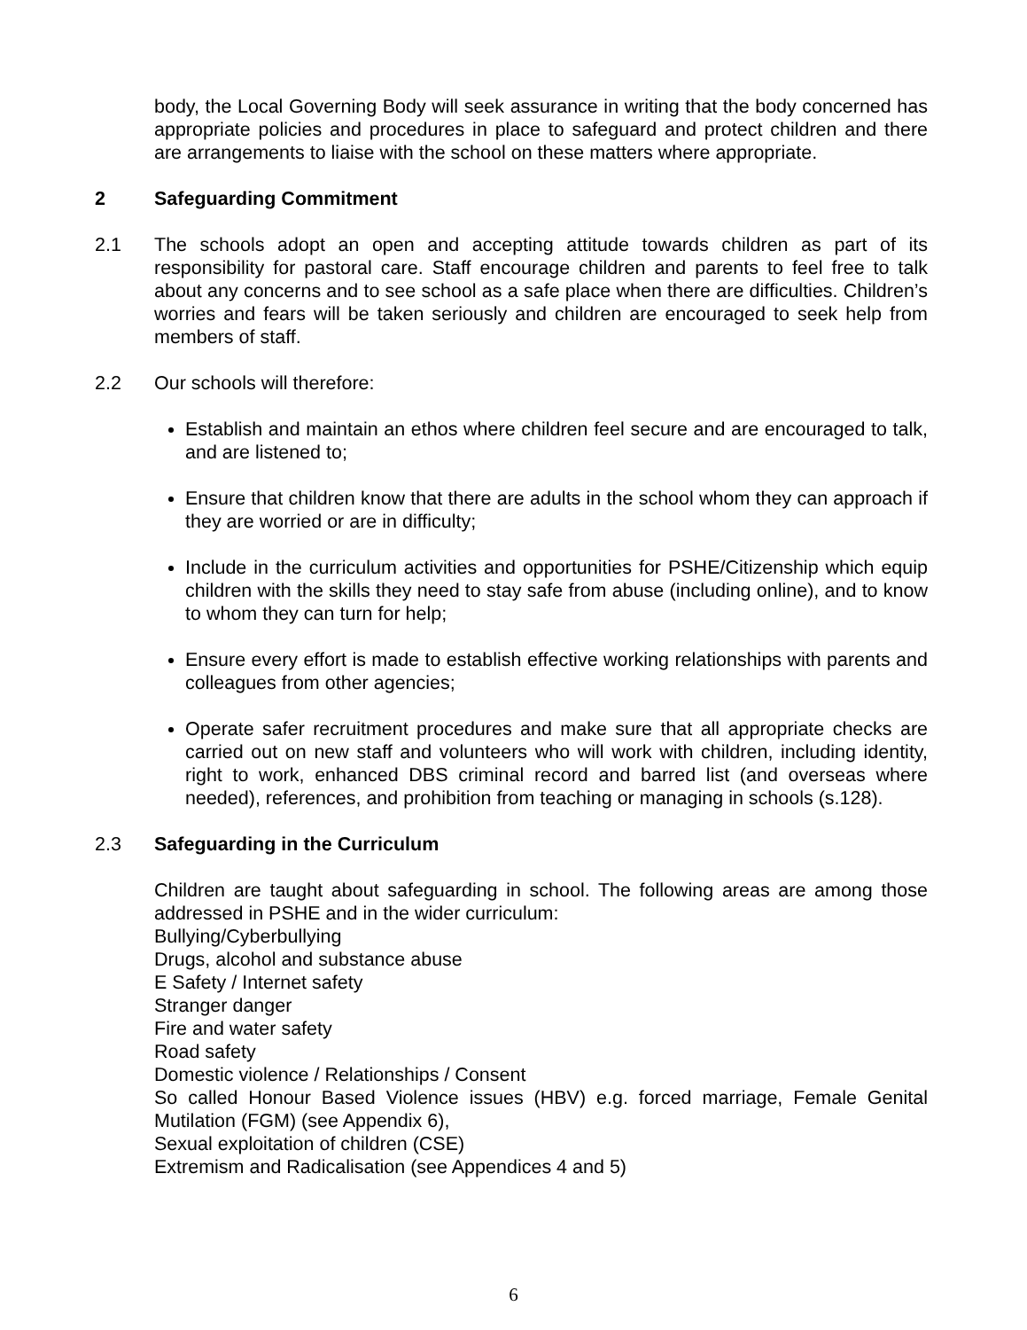body, the Local Governing Body will seek assurance in writing that the body concerned has appropriate policies and procedures in place to safeguard and protect children and there are arrangements to liaise with the school on these matters where appropriate.
2 Safeguarding Commitment
2.1 The schools adopt an open and accepting attitude towards children as part of its responsibility for pastoral care. Staff encourage children and parents to feel free to talk about any concerns and to see school as a safe place when there are difficulties. Children’s worries and fears will be taken seriously and children are encouraged to seek help from members of staff.
2.2 Our schools will therefore:
Establish and maintain an ethos where children feel secure and are encouraged to talk, and are listened to;
Ensure that children know that there are adults in the school whom they can approach if they are worried or are in difficulty;
Include in the curriculum activities and opportunities for PSHE/Citizenship which equip children with the skills they need to stay safe from abuse (including online), and to know to whom they can turn for help;
Ensure every effort is made to establish effective working relationships with parents and colleagues from other agencies;
Operate safer recruitment procedures and make sure that all appropriate checks are carried out on new staff and volunteers who will work with children, including identity, right to work, enhanced DBS criminal record and barred list (and overseas where needed), references, and prohibition from teaching or managing in schools (s.128).
2.3 Safeguarding in the Curriculum
Children are taught about safeguarding in school. The following areas are among those addressed in PSHE and in the wider curriculum:
Bullying/Cyberbullying
Drugs, alcohol and substance abuse
E Safety / Internet safety
Stranger danger
Fire and water safety
Road safety
Domestic violence / Relationships / Consent
So called Honour Based Violence issues (HBV) e.g. forced marriage, Female Genital Mutilation (FGM) (see Appendix 6),
Sexual exploitation of children (CSE)
Extremism and Radicalisation (see Appendices 4 and 5)
6